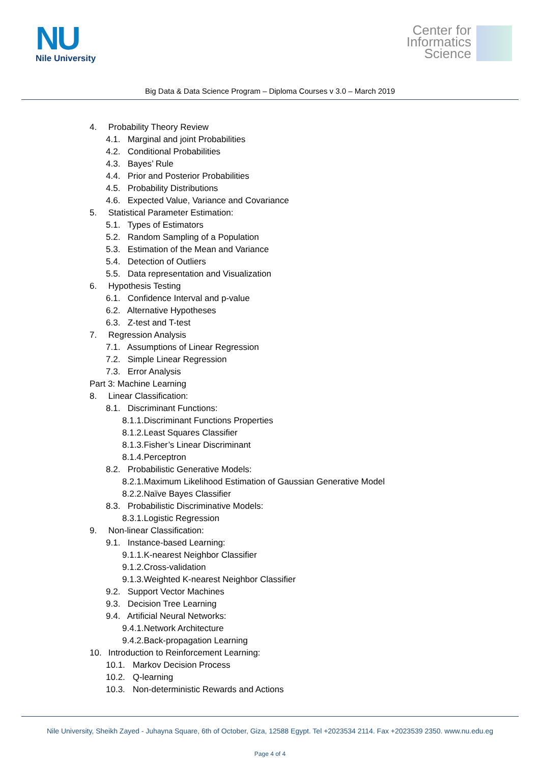NU
Nile University
Center for
Informatics
Science
Big Data & Data Science Program – Diploma Courses v 3.0 – March 2019
4. Probability Theory Review
4.1. Marginal and joint Probabilities
4.2. Conditional Probabilities
4.3. Bayes’ Rule
4.4. Prior and Posterior Probabilities
4.5. Probability Distributions
4.6. Expected Value, Variance and Covariance
5. Statistical Parameter Estimation:
5.1. Types of Estimators
5.2. Random Sampling of a Population
5.3. Estimation of the Mean and Variance
5.4. Detection of Outliers
5.5. Data representation and Visualization
6. Hypothesis Testing
6.1. Confidence Interval and p-value
6.2. Alternative Hypotheses
6.3. Z-test and T-test
7. Regression Analysis
7.1. Assumptions of Linear Regression
7.2. Simple Linear Regression
7.3. Error Analysis
Part 3: Machine Learning
8. Linear Classification:
8.1. Discriminant Functions:
8.1.1.Discriminant Functions Properties
8.1.2.Least Squares Classifier
8.1.3.Fisher’s Linear Discriminant
8.1.4.Perceptron
8.2. Probabilistic Generative Models:
8.2.1.Maximum Likelihood Estimation of Gaussian Generative Model
8.2.2.Naïve Bayes Classifier
8.3. Probabilistic Discriminative Models:
8.3.1.Logistic Regression
9. Non-linear Classification:
9.1. Instance-based Learning:
9.1.1.K-nearest Neighbor Classifier
9.1.2.Cross-validation
9.1.3.Weighted K-nearest Neighbor Classifier
9.2. Support Vector Machines
9.3. Decision Tree Learning
9.4. Artificial Neural Networks:
9.4.1.Network Architecture
9.4.2.Back-propagation Learning
10. Introduction to Reinforcement Learning:
10.1. Markov Decision Process
10.2. Q-learning
10.3. Non-deterministic Rewards and Actions
Nile University, Sheikh Zayed - Juhayna Square, 6th of October, Giza, 12588 Egypt. Tel +2023534 2114. Fax +2023539 2350. www.nu.edu.eg
Page 4 of 4